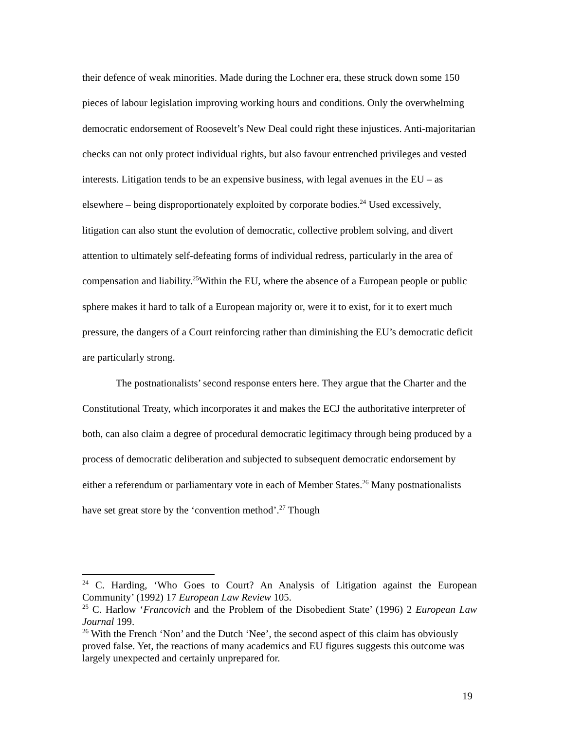their defence of weak minorities. Made during the Lochner era, these struck down some 150 pieces of labour legislation improving working hours and conditions. Only the overwhelming democratic endorsement of Roosevelt’s New Deal could right these injustices. Anti-majoritarian checks can not only protect individual rights, but also favour entrenched privileges and vested interests. Litigation tends to be an expensive business, with legal avenues in the EU – as elsewhere – being disproportionately exploited by corporate bodies.<sup>24</sup> Used excessively, litigation can also stunt the evolution of democratic, collective problem solving, and divert attention to ultimately self-defeating forms of individual redress, particularly in the area of compensation and liability.<sup>25</sup>Within the EU, where the absence of a European people or public sphere makes it hard to talk of a European majority or, were it to exist, for it to exert much pressure, the dangers of a Court reinforcing rather than diminishing the EU’s democratic deficit are particularly strong.
The postnationalists’ second response enters here. They argue that the Charter and the Constitutional Treaty, which incorporates it and makes the ECJ the authoritative interpreter of both, can also claim a degree of procedural democratic legitimacy through being produced by a process of democratic deliberation and subjected to subsequent democratic endorsement by either a referendum or parliamentary vote in each of Member States.<sup>26</sup> Many postnationalists have set great store by the ‘convention method’.<sup>27</sup> Though
<sup>24</sup> C. Harding, ‘Who Goes to Court? An Analysis of Litigation against the European Community’ (1992) 17 European Law Review 105.
<sup>25</sup> C. Harlow ‘Francovich and the Problem of the Disobedient State’ (1996) 2 European Law Journal 199.
<sup>26</sup> With the French ‘Non’ and the Dutch ‘Nee’, the second aspect of this claim has obviously proved false. Yet, the reactions of many academics and EU figures suggests this outcome was largely unexpected and certainly unprepared for.
19